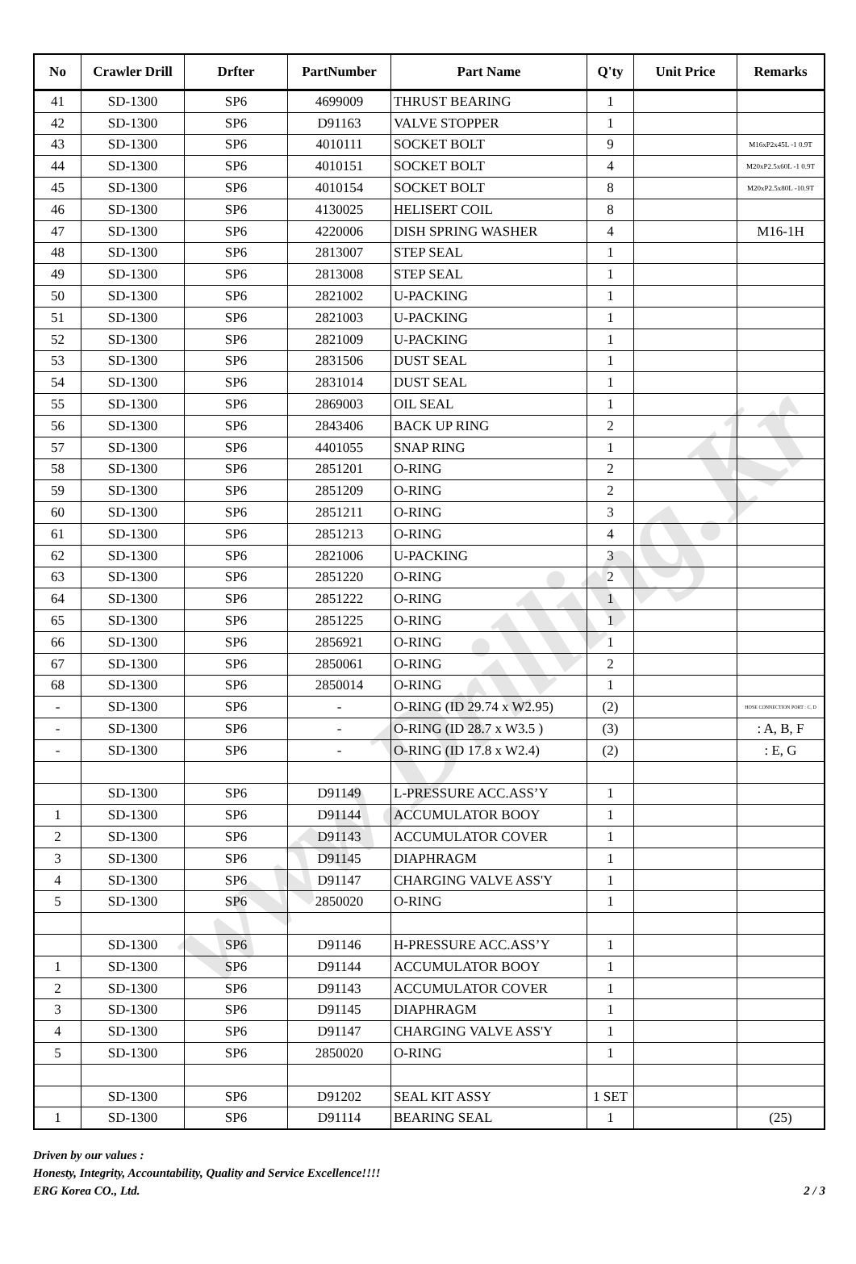www.Drilling.Kr
| No | Crawler Drill | Drfter | PartNumber | Part Name | Q'ty | Unit Price | Remarks |
| --- | --- | --- | --- | --- | --- | --- | --- |
| 41 | SD-1300 | SP6 | 4699009 | THRUST BEARING | 1 | | |
| 42 | SD-1300 | SP6 | D91163 | VALVE STOPPER | 1 | | |
| 43 | SD-1300 | SP6 | 4010111 | SOCKET BOLT | 9 | | M16xP2x45L -1 0.9T |
| 44 | SD-1300 | SP6 | 4010151 | SOCKET BOLT | 4 | | M20xP2.5x60L -1 0.9T |
| 45 | SD-1300 | SP6 | 4010154 | SOCKET BOLT | 8 | | M20xP2.5x80L -10.9T |
| 46 | SD-1300 | SP6 | 4130025 | HELISERT COIL | 8 | | |
| 47 | SD-1300 | SP6 | 4220006 | DISH SPRING WASHER | 4 | | M16-1H |
| 48 | SD-1300 | SP6 | 2813007 | STEP SEAL | 1 | | |
| 49 | SD-1300 | SP6 | 2813008 | STEP SEAL | 1 | | |
| 50 | SD-1300 | SP6 | 2821002 | U-PACKING | 1 | | |
| 51 | SD-1300 | SP6 | 2821003 | U-PACKING | 1 | | |
| 52 | SD-1300 | SP6 | 2821009 | U-PACKING | 1 | | |
| 53 | SD-1300 | SP6 | 2831506 | DUST SEAL | 1 | | |
| 54 | SD-1300 | SP6 | 2831014 | DUST SEAL | 1 | | |
| 55 | SD-1300 | SP6 | 2869003 | OIL SEAL | 1 | | |
| 56 | SD-1300 | SP6 | 2843406 | BACK UP RING | 2 | | |
| 57 | SD-1300 | SP6 | 4401055 | SNAP RING | 1 | | |
| 58 | SD-1300 | SP6 | 2851201 | O-RING | 2 | | |
| 59 | SD-1300 | SP6 | 2851209 | O-RING | 2 | | |
| 60 | SD-1300 | SP6 | 2851211 | O-RING | 3 | | |
| 61 | SD-1300 | SP6 | 2851213 | O-RING | 4 | | |
| 62 | SD-1300 | SP6 | 2821006 | U-PACKING | 3 | | |
| 63 | SD-1300 | SP6 | 2851220 | O-RING | 2 | | |
| 64 | SD-1300 | SP6 | 2851222 | O-RING | 1 | | |
| 65 | SD-1300 | SP6 | 2851225 | O-RING | 1 | | |
| 66 | SD-1300 | SP6 | 2856921 | O-RING | 1 | | |
| 67 | SD-1300 | SP6 | 2850061 | O-RING | 2 | | |
| 68 | SD-1300 | SP6 | 2850014 | O-RING | 1 | | |
| - | SD-1300 | SP6 | - | O-RING (ID 29.74 x W2.95) | (2) | | HOSE CONNECTION PORT : C, D |
| - | SD-1300 | SP6 | - | O-RING (ID 28.7 x W3.5 ) | (3) | | : A, B, F |
| - | SD-1300 | SP6 | - | O-RING (ID 17.8 x W2.4) | (2) | | : E, G |
| | SD-1300 | SP6 | D91149 | L-PRESSURE ACC.ASS’Y | 1 | | |
| 1 | SD-1300 | SP6 | D91144 | ACCUMULATOR BOOY | 1 | | |
| 2 | SD-1300 | SP6 | D91143 | ACCUMULATOR COVER | 1 | | |
| 3 | SD-1300 | SP6 | D91145 | DIAPHRAGM | 1 | | |
| 4 | SD-1300 | SP6 | D91147 | CHARGING VALVE ASS'Y | 1 | | |
| 5 | SD-1300 | SP6 | 2850020 | O-RING | 1 | | |
| | SD-1300 | SP6 | D91146 | H-PRESSURE ACC.ASS’Y | 1 | | |
| 1 | SD-1300 | SP6 | D91144 | ACCUMULATOR BOOY | 1 | | |
| 2 | SD-1300 | SP6 | D91143 | ACCUMULATOR COVER | 1 | | |
| 3 | SD-1300 | SP6 | D91145 | DIAPHRAGM | 1 | | |
| 4 | SD-1300 | SP6 | D91147 | CHARGING VALVE ASS'Y | 1 | | |
| 5 | SD-1300 | SP6 | 2850020 | O-RING | 1 | | |
| | SD-1300 | SP6 | D91202 | SEAL KIT ASSY | 1 SET | | |
| 1 | SD-1300 | SP6 | D91114 | BEARING SEAL | 1 | | (25) |
Driven by our values :
Honesty, Integrity, Accountability, Quality and Service Excellence!!!!
ERG Korea CO., Ltd. 2 / 3